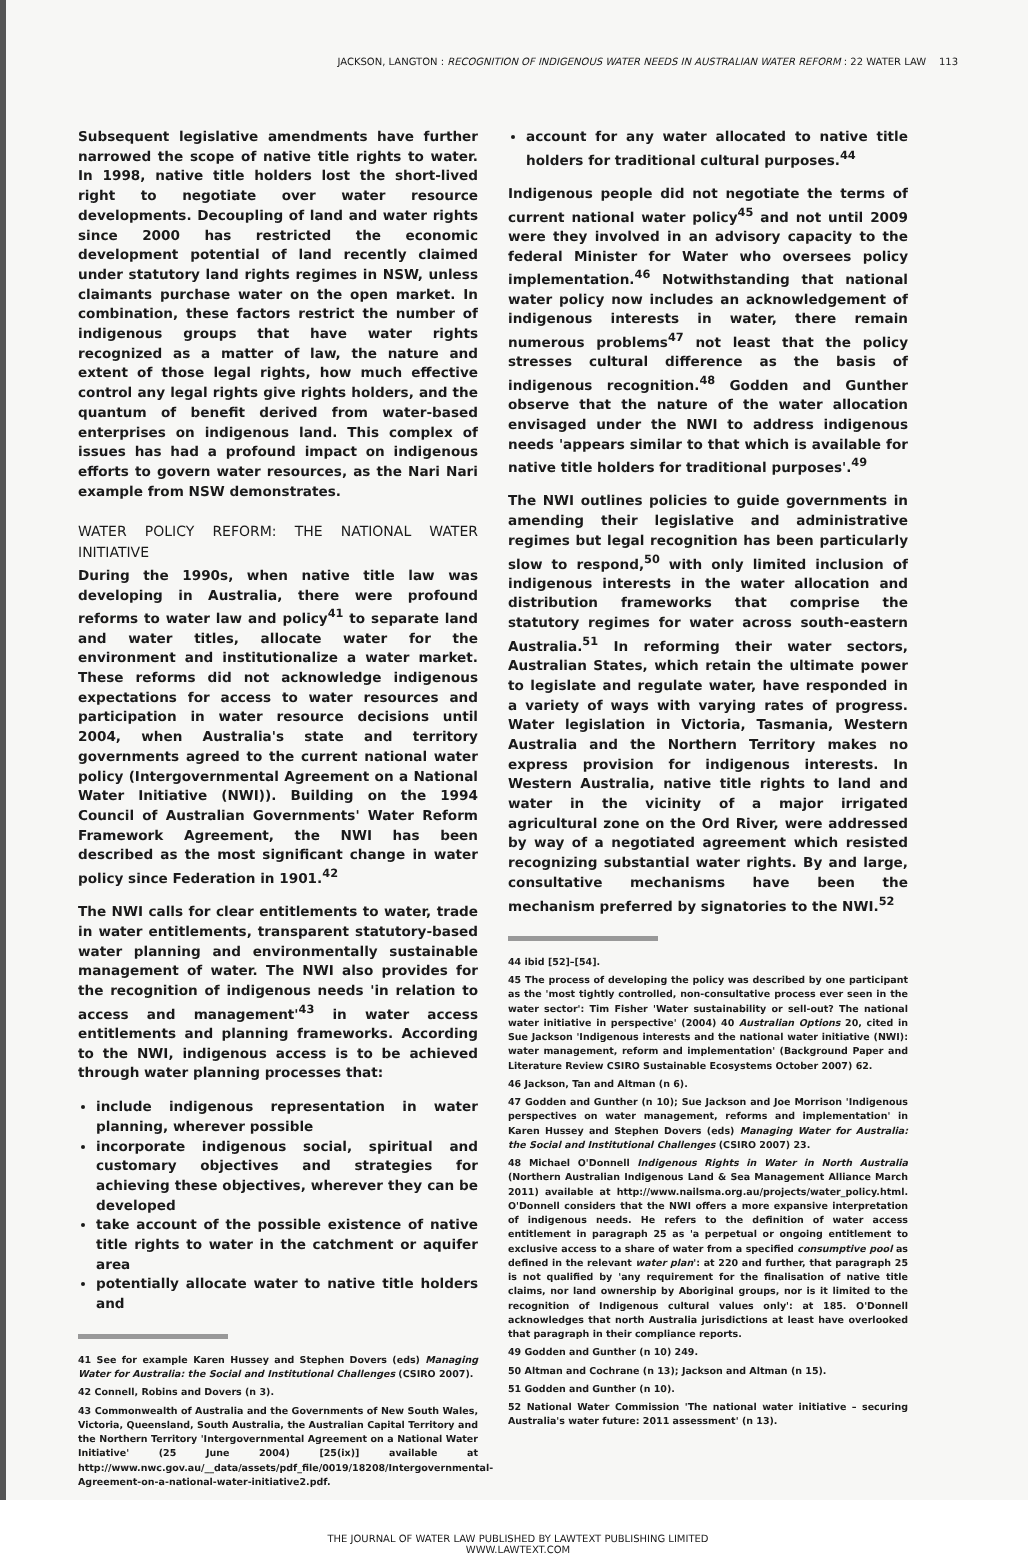JACKSON, LANGTON : RECOGNITION OF INDIGENOUS WATER NEEDS IN AUSTRALIAN WATER REFORM : 22 WATER LAW 113
Subsequent legislative amendments have further narrowed the scope of native title rights to water. In 1998, native title holders lost the short-lived right to negotiate over water resource developments. Decoupling of land and water rights since 2000 has restricted the economic development potential of land recently claimed under statutory land rights regimes in NSW, unless claimants purchase water on the open market. In combination, these factors restrict the number of indigenous groups that have water rights recognized as a matter of law, the nature and extent of those legal rights, how much effective control any legal rights give rights holders, and the quantum of benefit derived from water-based enterprises on indigenous land. This complex of issues has had a profound impact on indigenous efforts to govern water resources, as the Nari Nari example from NSW demonstrates.
WATER POLICY REFORM: THE NATIONAL WATER INITIATIVE
During the 1990s, when native title law was developing in Australia, there were profound reforms to water law and policy<sup>41</sup> to separate land and water titles, allocate water for the environment and institutionalize a water market. These reforms did not acknowledge indigenous expectations for access to water resources and participation in water resource decisions until 2004, when Australia's state and territory governments agreed to the current national water policy (Intergovernmental Agreement on a National Water Initiative (NWI)). Building on the 1994 Council of Australian Governments' Water Reform Framework Agreement, the NWI has been described as the most significant change in water policy since Federation in 1901.<sup>42</sup>
The NWI calls for clear entitlements to water, trade in water entitlements, transparent statutory-based water planning and environmentally sustainable management of water. The NWI also provides for the recognition of indigenous needs 'in relation to access and management'<sup>43</sup> in water access entitlements and planning frameworks. According to the NWI, indigenous access is to be achieved through water planning processes that:
include indigenous representation in water planning, wherever possible
incorporate indigenous social, spiritual and customary objectives and strategies for achieving these objectives, wherever they can be developed
take account of the possible existence of native title rights to water in the catchment or aquifer area
potentially allocate water to native title holders and
41 See for example Karen Hussey and Stephen Dovers (eds) Managing Water for Australia: the Social and Institutional Challenges (CSIRO 2007).
42 Connell, Robins and Dovers (n 3).
43 Commonwealth of Australia and the Governments of New South Wales, Victoria, Queensland, South Australia, the Australian Capital Territory and the Northern Territory 'Intergovernmental Agreement on a National Water Initiative' (25 June 2004) [25(ix)] available at http://www.nwc.gov.au/__data/assets/pdf_file/0019/18208/Intergovernmental-Agreement-on-a-national-water-initiative2.pdf.
account for any water allocated to native title holders for traditional cultural purposes.<sup>44</sup>
Indigenous people did not negotiate the terms of current national water policy<sup>45</sup> and not until 2009 were they involved in an advisory capacity to the federal Minister for Water who oversees policy implementation.<sup>46</sup> Notwithstanding that national water policy now includes an acknowledgement of indigenous interests in water, there remain numerous problems<sup>47</sup> not least that the policy stresses cultural difference as the basis of indigenous recognition.<sup>48</sup> Godden and Gunther observe that the nature of the water allocation envisaged under the NWI to address indigenous needs 'appears similar to that which is available for native title holders for traditional purposes'.<sup>49</sup>
The NWI outlines policies to guide governments in amending their legislative and administrative regimes but legal recognition has been particularly slow to respond,<sup>50</sup> with only limited inclusion of indigenous interests in the water allocation and distribution frameworks that comprise the statutory regimes for water across south-eastern Australia.<sup>51</sup> In reforming their water sectors, Australian States, which retain the ultimate power to legislate and regulate water, have responded in a variety of ways with varying rates of progress. Water legislation in Victoria, Tasmania, Western Australia and the Northern Territory makes no express provision for indigenous interests. In Western Australia, native title rights to land and water in the vicinity of a major irrigated agricultural zone on the Ord River, were addressed by way of a negotiated agreement which resisted recognizing substantial water rights. By and large, consultative mechanisms have been the mechanism preferred by signatories to the NWI.<sup>52</sup>
44 ibid [52]–[54].
45 The process of developing the policy was described by one participant as the 'most tightly controlled, non-consultative process ever seen in the water sector': Tim Fisher 'Water sustainability or sell-out? The national water initiative in perspective' (2004) 40 Australian Options 20, cited in Sue Jackson 'Indigenous interests and the national water initiative (NWI): water management, reform and implementation' (Background Paper and Literature Review CSIRO Sustainable Ecosystems October 2007) 62.
46 Jackson, Tan and Altman (n 6).
47 Godden and Gunther (n 10); Sue Jackson and Joe Morrison 'Indigenous perspectives on water management, reforms and implementation' in Karen Hussey and Stephen Dovers (eds) Managing Water for Australia: the Social and Institutional Challenges (CSIRO 2007) 23.
48 Michael O'Donnell Indigenous Rights in Water in North Australia (Northern Australian Indigenous Land & Sea Management Alliance March 2011) available at http://www.nailsma.org.au/projects/water_policy.html. O'Donnell considers that the NWI offers a more expansive interpretation of indigenous needs. He refers to the definition of water access entitlement in paragraph 25 as 'a perpetual or ongoing entitlement to exclusive access to a share of water from a specified consumptive pool as defined in the relevant water plan': at 220 and further, that paragraph 25 is not qualified by 'any requirement for the finalisation of native title claims, nor land ownership by Aboriginal groups, nor is it limited to the recognition of Indigenous cultural values only': at 185. O'Donnell acknowledges that north Australia jurisdictions at least have overlooked that paragraph in their compliance reports.
49 Godden and Gunther (n 10) 249.
50 Altman and Cochrane (n 13); Jackson and Altman (n 15).
51 Godden and Gunther (n 10).
52 National Water Commission 'The national water initiative – securing Australia's water future: 2011 assessment' (n 13).
THE JOURNAL OF WATER LAW PUBLISHED BY LAWTEXT PUBLISHING LIMITED
WWW.LAWTEXT.COM